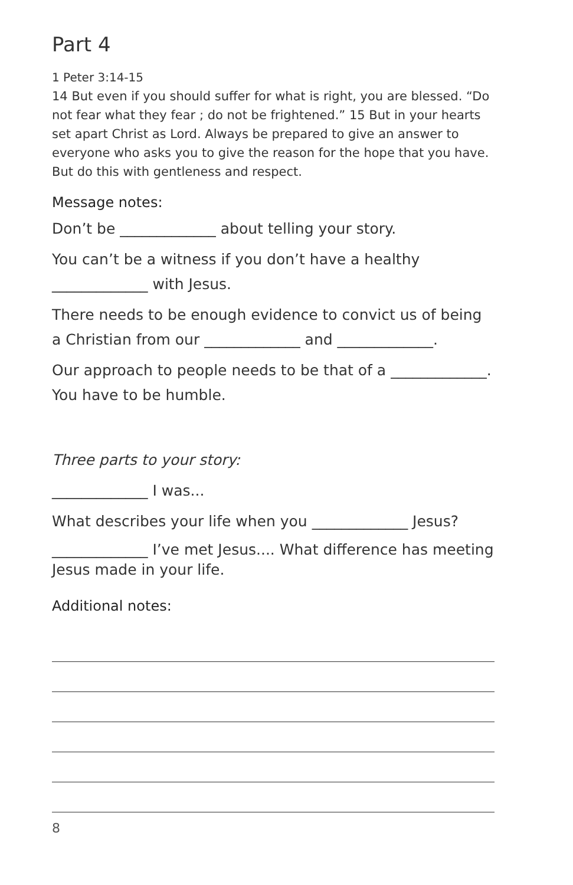Part 4
1 Peter 3:14-15
14 But even if you should suffer for what is right, you are blessed. “Do not fear what they fear ; do not be frightened.” 15 But in your hearts set apart Christ as Lord. Always be prepared to give an answer to everyone who asks you to give the reason for the hope that you have. But do this with gentleness and respect.
Message notes:
Don’t be _____________ about telling your story.
You can’t be a witness if you don’t have a healthy _____________ with Jesus.
There needs to be enough evidence to convict us of being a Christian from our _____________ and _____________.
Our approach to people needs to be that of a _____________. You have to be humble.
Three parts to your story:
_____________ I was...
What describes your life when you _____________ Jesus?
_____________ I’ve met Jesus.... What difference has meeting Jesus made in your life.
Additional notes:
8